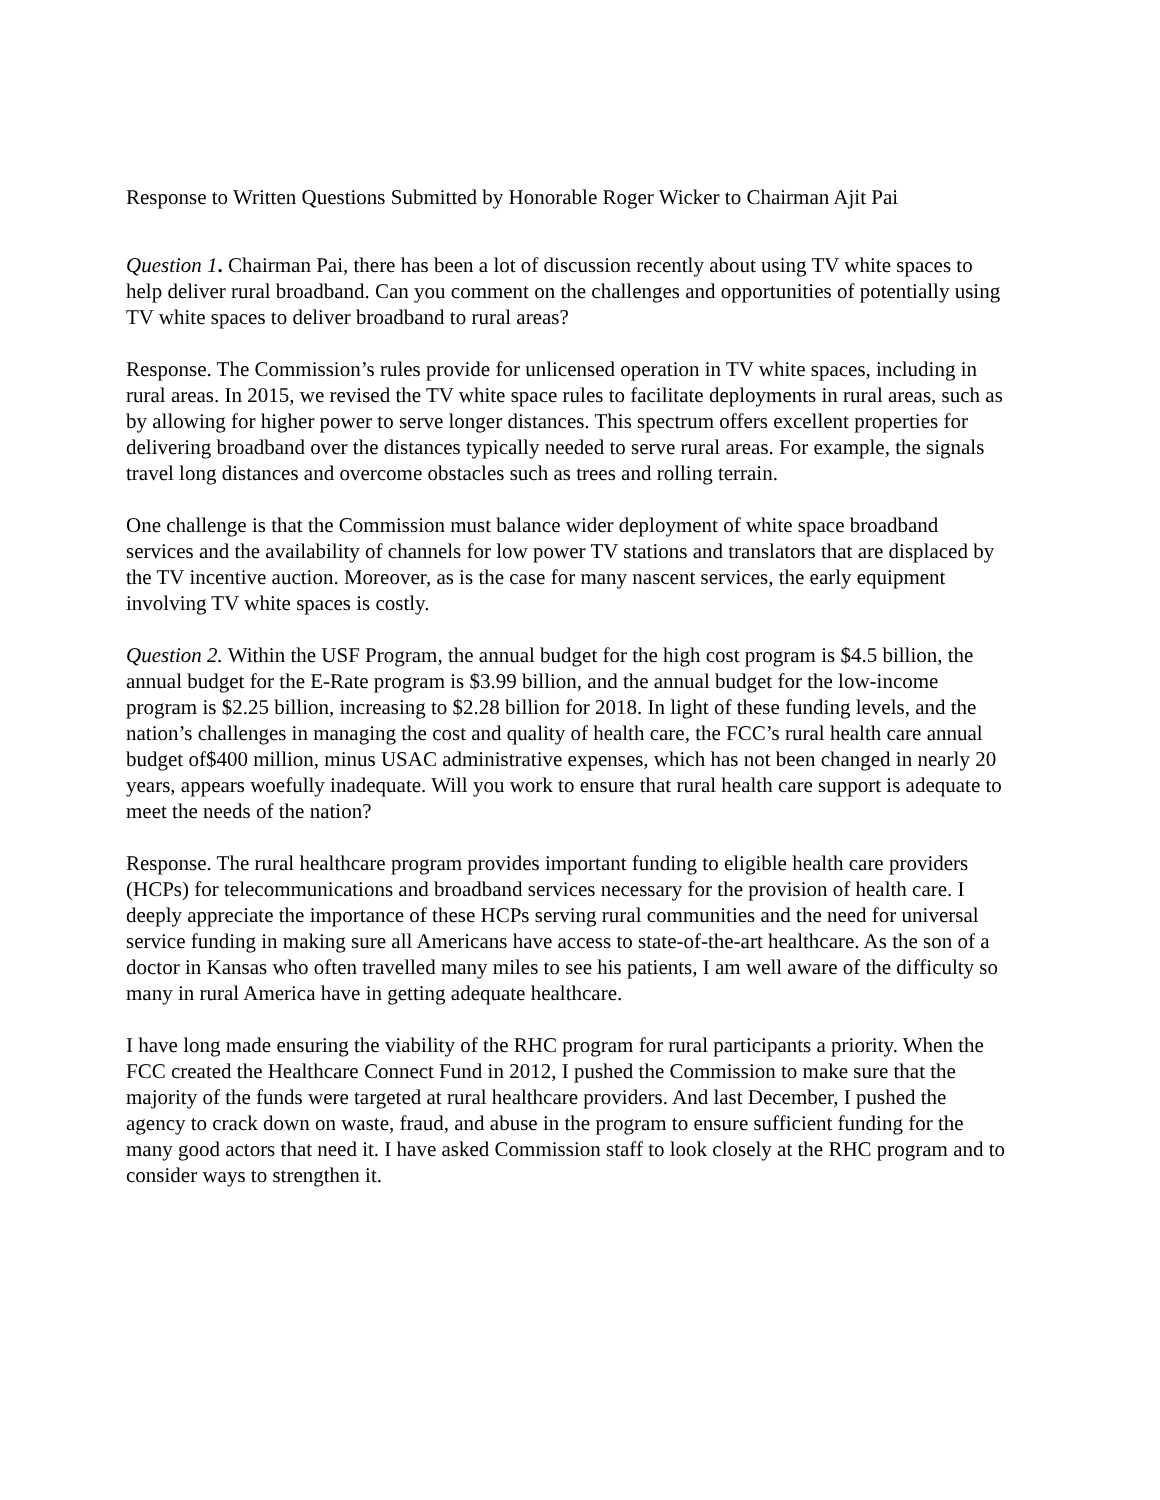Response to Written Questions Submitted by Honorable Roger Wicker to Chairman Ajit Pai
Question 1. Chairman Pai, there has been a lot of discussion recently about using TV white spaces to help deliver rural broadband. Can you comment on the challenges and opportunities of potentially using TV white spaces to deliver broadband to rural areas?
Response. The Commission’s rules provide for unlicensed operation in TV white spaces, including in rural areas. In 2015, we revised the TV white space rules to facilitate deployments in rural areas, such as by allowing for higher power to serve longer distances. This spectrum offers excellent properties for delivering broadband over the distances typically needed to serve rural areas. For example, the signals travel long distances and overcome obstacles such as trees and rolling terrain.
One challenge is that the Commission must balance wider deployment of white space broadband services and the availability of channels for low power TV stations and translators that are displaced by the TV incentive auction. Moreover, as is the case for many nascent services, the early equipment involving TV white spaces is costly.
Question 2. Within the USF Program, the annual budget for the high cost program is $4.5 billion, the annual budget for the E-Rate program is $3.99 billion, and the annual budget for the low-income program is $2.25 billion, increasing to $2.28 billion for 2018. In light of these funding levels, and the nation’s challenges in managing the cost and quality of health care, the FCC’s rural health care annual budget of$400 million, minus USAC administrative expenses, which has not been changed in nearly 20 years, appears woefully inadequate. Will you work to ensure that rural health care support is adequate to meet the needs of the nation?
Response. The rural healthcare program provides important funding to eligible health care providers (HCPs) for telecommunications and broadband services necessary for the provision of health care. I deeply appreciate the importance of these HCPs serving rural communities and the need for universal service funding in making sure all Americans have access to state-of-the-art healthcare. As the son of a doctor in Kansas who often travelled many miles to see his patients, I am well aware of the difficulty so many in rural America have in getting adequate healthcare.
I have long made ensuring the viability of the RHC program for rural participants a priority. When the FCC created the Healthcare Connect Fund in 2012, I pushed the Commission to make sure that the majority of the funds were targeted at rural healthcare providers. And last December, I pushed the agency to crack down on waste, fraud, and abuse in the program to ensure sufficient funding for the many good actors that need it. I have asked Commission staff to look closely at the RHC program and to consider ways to strengthen it.